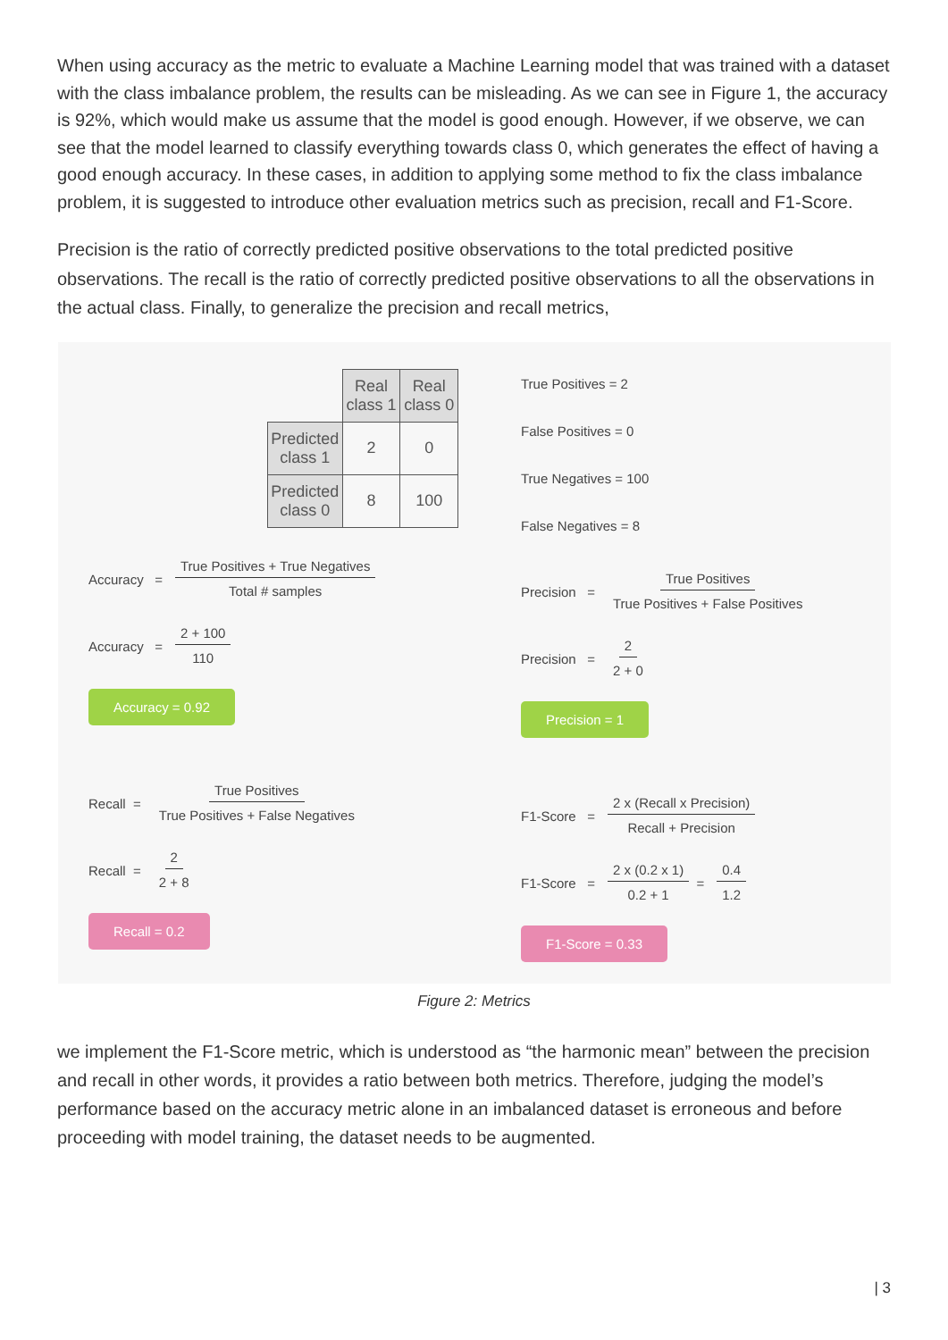When using accuracy as the metric to evaluate a Machine Learning model that was trained with a dataset with the class imbalance problem, the results can be misleading. As we can see in Figure 1, the accuracy is 92%, which would make us assume that the model is good enough. However, if we observe, we can see that the model learned to classify everything towards class 0, which generates the effect of having a good enough accuracy. In these cases, in addition to applying some method to fix the class imbalance problem, it is suggested to introduce other evaluation metrics such as precision, recall and F1-Score.
Precision is the ratio of correctly predicted positive observations to the total predicted positive observations. The recall is the ratio of correctly predicted positive observations to all the observations in the actual class. Finally, to generalize the precision and recall metrics,
| | Real class 1 | Real class 0 |
| Predicted class 1 | 2 | 0 |
| Predicted class 0 | 8 | 100 |
Accuracy = True Positives + True Negatives Total # samples
Accuracy = 2 + 100 110
Accuracy = 0.92
Recall = True Positives True Positives + False Negatives
Recall = 2 2 + 8
Recall = 0.2
True Positives = 2
False Positives = 0
True Negatives = 100
False Negatives = 8
Precision = True Positives True Positives + False Positives
Precision = 2 2 + 0
Precision = 1
F1-Score = 2 x (Recall x Precision) Recall + Precision
F1-Score = 2 x (0.2 x 1) 0.2 + 1 = 0.4 1.2
F1-Score = 0.33
Figure 2: Metrics
we implement the F1-Score metric, which is understood as “the harmonic mean” between the precision and recall in other words, it provides a ratio between both metrics. Therefore, judging the model’s performance based on the accuracy metric alone in an imbalanced dataset is erroneous and before proceeding with model training, the dataset needs to be augmented.
| 3